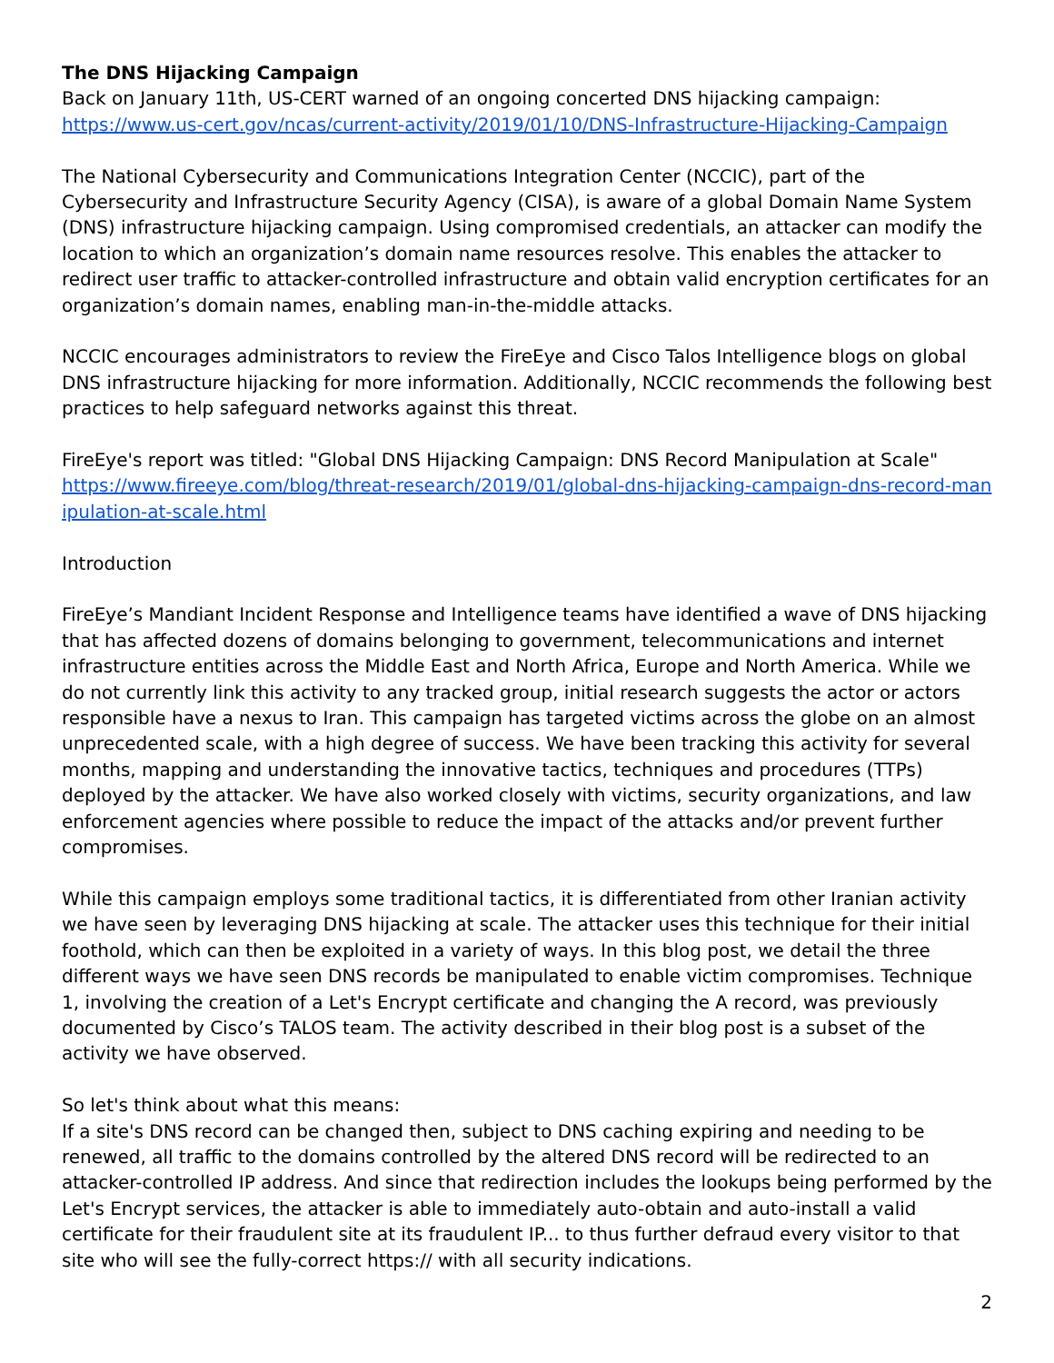The DNS Hijacking Campaign
Back on January 11th, US-CERT warned of an ongoing concerted DNS hijacking campaign:
https://www.us-cert.gov/ncas/current-activity/2019/01/10/DNS-Infrastructure-Hijacking-Campaign
The National Cybersecurity and Communications Integration Center (NCCIC), part of the Cybersecurity and Infrastructure Security Agency (CISA), is aware of a global Domain Name System (DNS) infrastructure hijacking campaign. Using compromised credentials, an attacker can modify the location to which an organization’s domain name resources resolve. This enables the attacker to redirect user traffic to attacker-controlled infrastructure and obtain valid encryption certificates for an organization’s domain names, enabling man-in-the-middle attacks.
NCCIC encourages administrators to review the FireEye and Cisco Talos Intelligence blogs on global DNS infrastructure hijacking for more information. Additionally, NCCIC recommends the following best practices to help safeguard networks against this threat.
FireEye's report was titled: "Global DNS Hijacking Campaign: DNS Record Manipulation at Scale"
https://www.fireeye.com/blog/threat-research/2019/01/global-dns-hijacking-campaign-dns-record-manipulation-at-scale.html
Introduction
FireEye’s Mandiant Incident Response and Intelligence teams have identified a wave of DNS hijacking that has affected dozens of domains belonging to government, telecommunications and internet infrastructure entities across the Middle East and North Africa, Europe and North America. While we do not currently link this activity to any tracked group, initial research suggests the actor or actors responsible have a nexus to Iran. This campaign has targeted victims across the globe on an almost unprecedented scale, with a high degree of success. We have been tracking this activity for several months, mapping and understanding the innovative tactics, techniques and procedures (TTPs) deployed by the attacker. We have also worked closely with victims, security organizations, and law enforcement agencies where possible to reduce the impact of the attacks and/or prevent further compromises.
While this campaign employs some traditional tactics, it is differentiated from other Iranian activity we have seen by leveraging DNS hijacking at scale. The attacker uses this technique for their initial foothold, which can then be exploited in a variety of ways. In this blog post, we detail the three different ways we have seen DNS records be manipulated to enable victim compromises. Technique 1, involving the creation of a Let's Encrypt certificate and changing the A record, was previously documented by Cisco’s TALOS team. The activity described in their blog post is a subset of the activity we have observed.
So let's think about what this means:
If a site's DNS record can be changed then, subject to DNS caching expiring and needing to be renewed, all traffic to the domains controlled by the altered DNS record will be redirected to an attacker-controlled IP address. And since that redirection includes the lookups being performed by the Let's Encrypt services, the attacker is able to immediately auto-obtain and auto-install a valid certificate for their fraudulent site at its fraudulent IP... to thus further defraud every visitor to that site who will see the fully-correct https:// with all security indications.
2